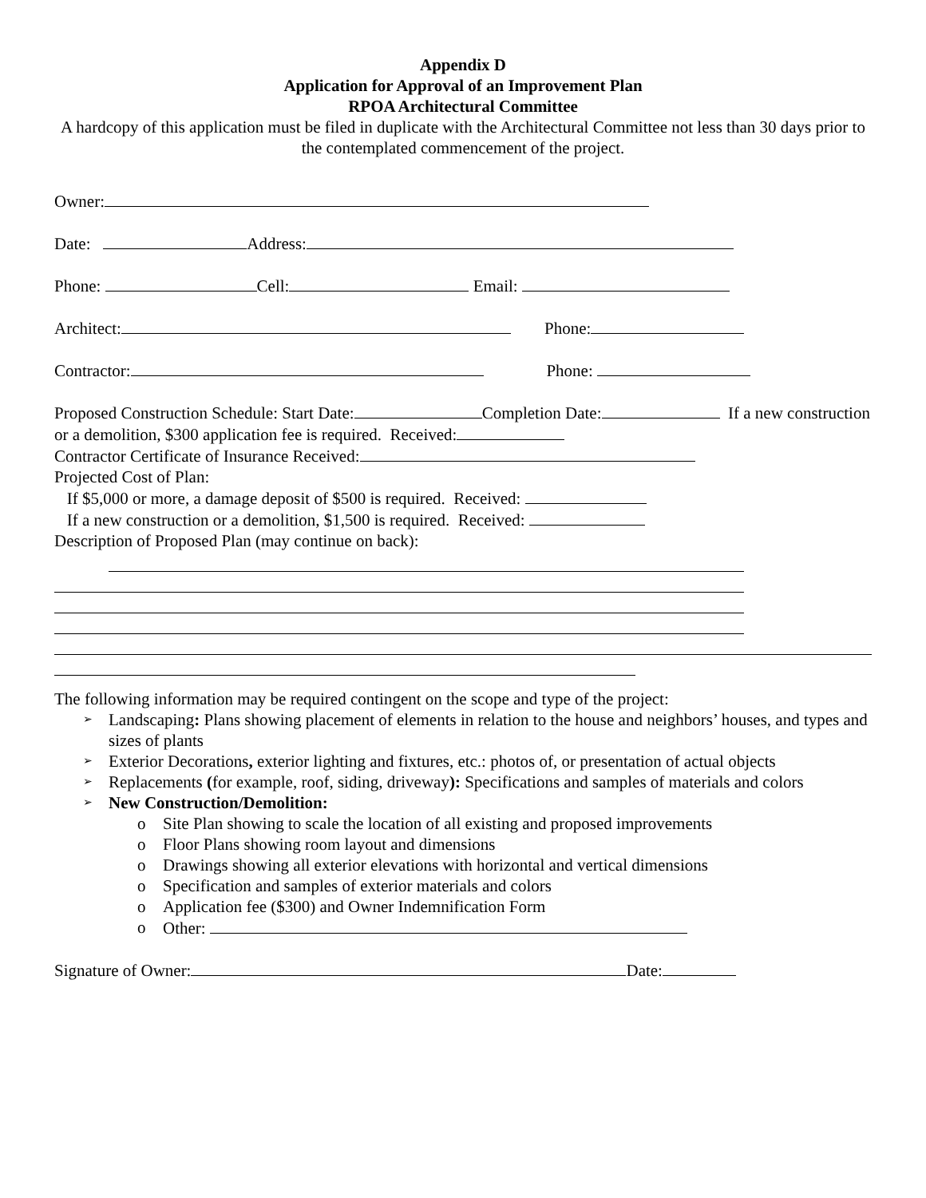Appendix D
Application for Approval of an Improvement Plan
RPOA Architectural Committee
A hardcopy of this application must be filed in duplicate with the Architectural Committee not less than 30 days prior to the contemplated commencement of the project.
Owner:
Date: Address:
Phone: Cell: Email:
Architect: Phone:
Contractor: Phone:
Proposed Construction Schedule: Start Date: Completion Date: If a new construction or a demolition, $300 application fee is required. Received:
Contractor Certificate of Insurance Received:
Projected Cost of Plan:
If $5,000 or more, a damage deposit of $500 is required. Received:
If a new construction or a demolition, $1,500 is required. Received:
Description of Proposed Plan (may continue on back):
The following information may be required contingent on the scope and type of the project:
➢ Landscaping: Plans showing placement of elements in relation to the house and neighbors’ houses, and types and sizes of plants
➢ Exterior Decorations, exterior lighting and fixtures, etc.: photos of, or presentation of actual objects
➢ Replacements (for example, roof, siding, driveway): Specifications and samples of materials and colors
➢ New Construction/Demolition:
o Site Plan showing to scale the location of all existing and proposed improvements
o Floor Plans showing room layout and dimensions
o Drawings showing all exterior elevations with horizontal and vertical dimensions
o Specification and samples of exterior materials and colors
o Application fee ($300) and Owner Indemnification Form
o Other:
Signature of Owner: Date: